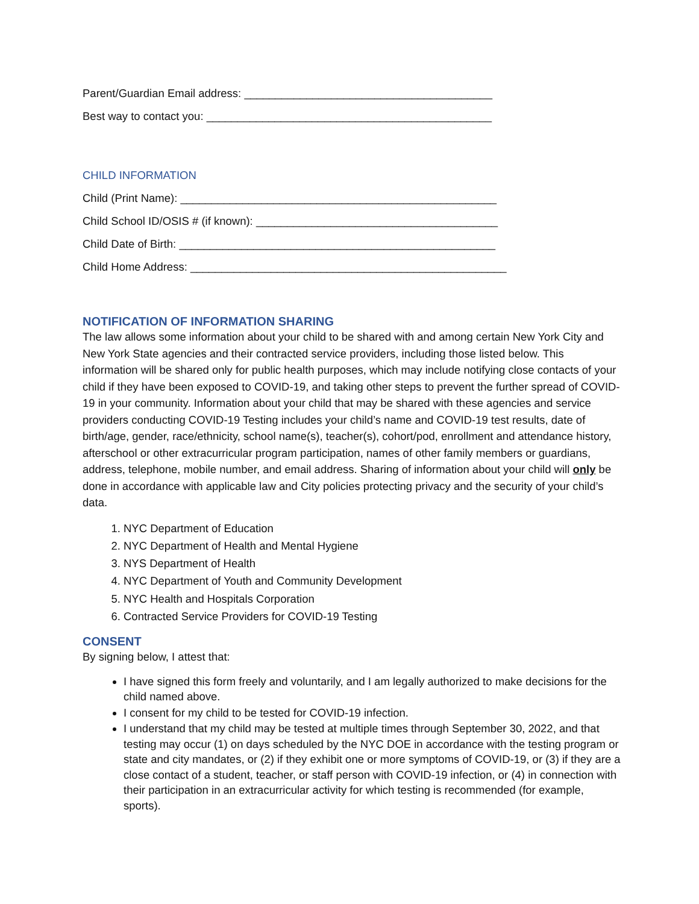Parent/Guardian Email address: ________________________________________
Best way to contact you: ______________________________________________
CHILD INFORMATION
Child (Print Name): ___________________________________________________
Child School ID/OSIS # (if known): _______________________________________
Child Date of Birth: ___________________________________________________
Child Home Address: ___________________________________________________
NOTIFICATION OF INFORMATION SHARING
The law allows some information about your child to be shared with and among certain New York City and New York State agencies and their contracted service providers, including those listed below. This information will be shared only for public health purposes, which may include notifying close contacts of your child if they have been exposed to COVID-19, and taking other steps to prevent the further spread of COVID-19 in your community. Information about your child that may be shared with these agencies and service providers conducting COVID-19 Testing includes your child’s name and COVID-19 test results, date of birth/age, gender, race/ethnicity, school name(s), teacher(s), cohort/pod, enrollment and attendance history, afterschool or other extracurricular program participation, names of other family members or guardians, address, telephone, mobile number, and email address. Sharing of information about your child will only be done in accordance with applicable law and City policies protecting privacy and the security of your child’s data.
1. NYC Department of Education
2. NYC Department of Health and Mental Hygiene
3. NYS Department of Health
4. NYC Department of Youth and Community Development
5. NYC Health and Hospitals Corporation
6. Contracted Service Providers for COVID-19 Testing
CONSENT
By signing below, I attest that:
I have signed this form freely and voluntarily, and I am legally authorized to make decisions for the child named above.
I consent for my child to be tested for COVID-19 infection.
I understand that my child may be tested at multiple times through September 30, 2022, and that testing may occur (1) on days scheduled by the NYC DOE in accordance with the testing program or state and city mandates, or (2) if they exhibit one or more symptoms of COVID-19, or (3) if they are a close contact of a student, teacher, or staff person with COVID-19 infection, or (4) in connection with their participation in an extracurricular activity for which testing is recommended (for example, sports).